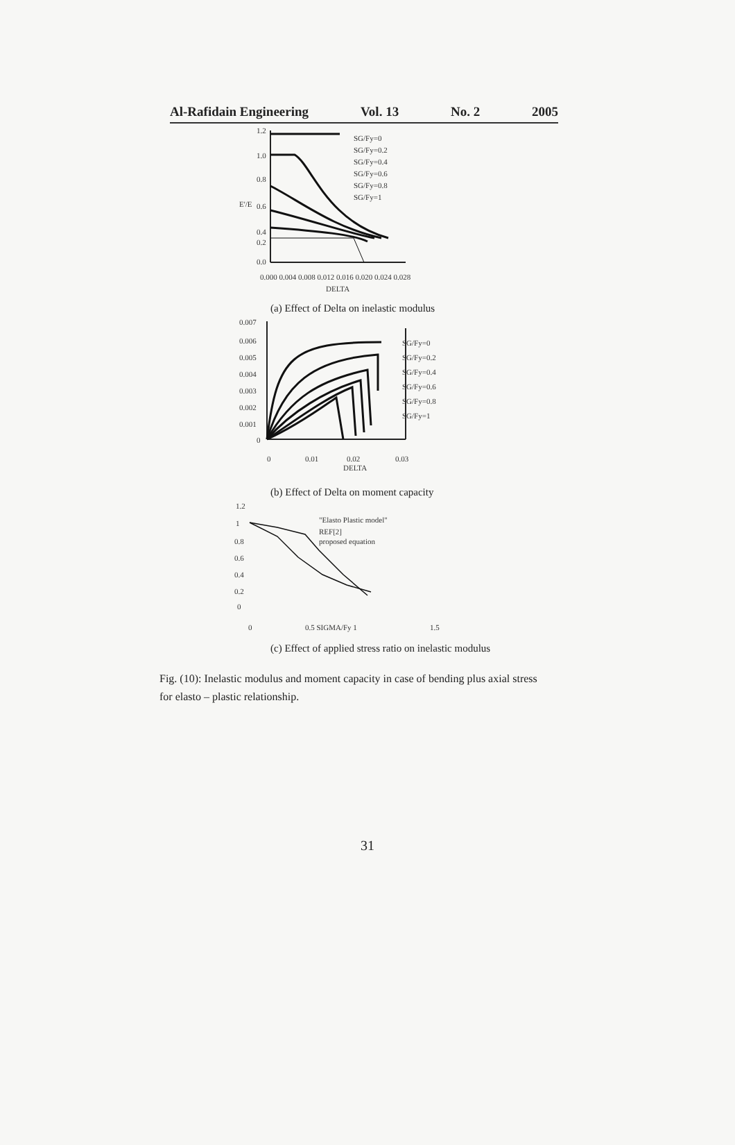Al-Rafidain Engineering Vol. 13 No. 2 2005
1.2
1.0
0.8
0.6
0.4
0.2
0.0
E'/E
0.000 0.004 0.008 0.012 0.016 0.020 0.024 0.028
DELTA
SG/Fy=0
SG/Fy=0.2
SG/Fy=0.4
SG/Fy=0.6
SG/Fy=0.8
SG/Fy=1
(a) Effect of Delta on inelastic modulus
0.007
0.006
0.005
0.004
0.003
0.002
0.001
0
0
0.01
0.02
0.03
DELTA
SG/Fy=0
SG/Fy=0.2
SG/Fy=0.4
SG/Fy=0.6
SG/Fy=0.8
SG/Fy=1
(b) Effect of Delta on moment capacity
1.2
1
0.8
0.6
0.4
0.2
0
0
0.5 SIGMA/Fy 1
1.5
"Elasto Plastic model"
REF[2]
proposed equation
(c) Effect of applied stress ratio on inelastic modulus
Fig. (10): Inelastic modulus and moment capacity in case of bending plus axial stress for elasto – plastic relationship.
31